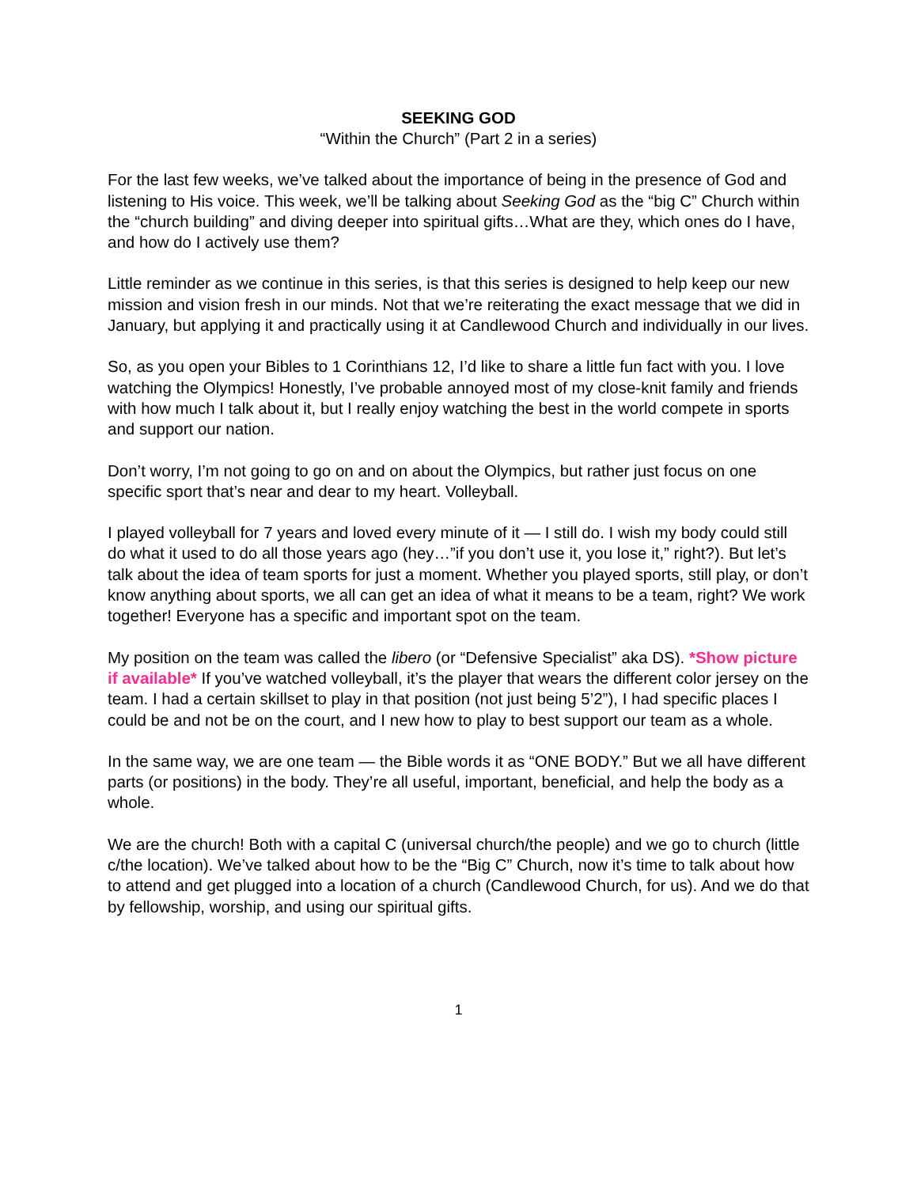SEEKING GOD
“Within the Church” (Part 2 in a series)
For the last few weeks, we’ve talked about the importance of being in the presence of God and listening to His voice. This week, we’ll be talking about Seeking God as the “big C” Church within the “church building” and diving deeper into spiritual gifts…What are they, which ones do I have, and how do I actively use them?
Little reminder as we continue in this series, is that this series is designed to help keep our new mission and vision fresh in our minds. Not that we’re reiterating the exact message that we did in January, but applying it and practically using it at Candlewood Church and individually in our lives.
So, as you open your Bibles to 1 Corinthians 12, I’d like to share a little fun fact with you. I love watching the Olympics! Honestly, I’ve probable annoyed most of my close-knit family and friends with how much I talk about it, but I really enjoy watching the best in the world compete in sports and support our nation.
Don’t worry, I’m not going to go on and on about the Olympics, but rather just focus on one specific sport that’s near and dear to my heart. Volleyball.
I played volleyball for 7 years and loved every minute of it — I still do. I wish my body could still do what it used to do all those years ago (hey…”if you don’t use it, you lose it,” right?). But let’s talk about the idea of team sports for just a moment. Whether you played sports, still play, or don’t know anything about sports, we all can get an idea of what it means to be a team, right? We work together! Everyone has a specific and important spot on the team.
My position on the team was called the libero (or “Defensive Specialist” aka DS). *Show picture if available* If you’ve watched volleyball, it’s the player that wears the different color jersey on the team. I had a certain skillset to play in that position (not just being 5’2”), I had specific places I could be and not be on the court, and I new how to play to best support our team as a whole.
In the same way, we are one team — the Bible words it as “ONE BODY.” But we all have different parts (or positions) in the body. They’re all useful, important, beneficial, and help the body as a whole.
We are the church! Both with a capital C (universal church/the people) and we go to church (little c/the location). We’ve talked about how to be the “Big C” Church, now it’s time to talk about how to attend and get plugged into a location of a church (Candlewood Church, for us). And we do that by fellowship, worship, and using our spiritual gifts.
1